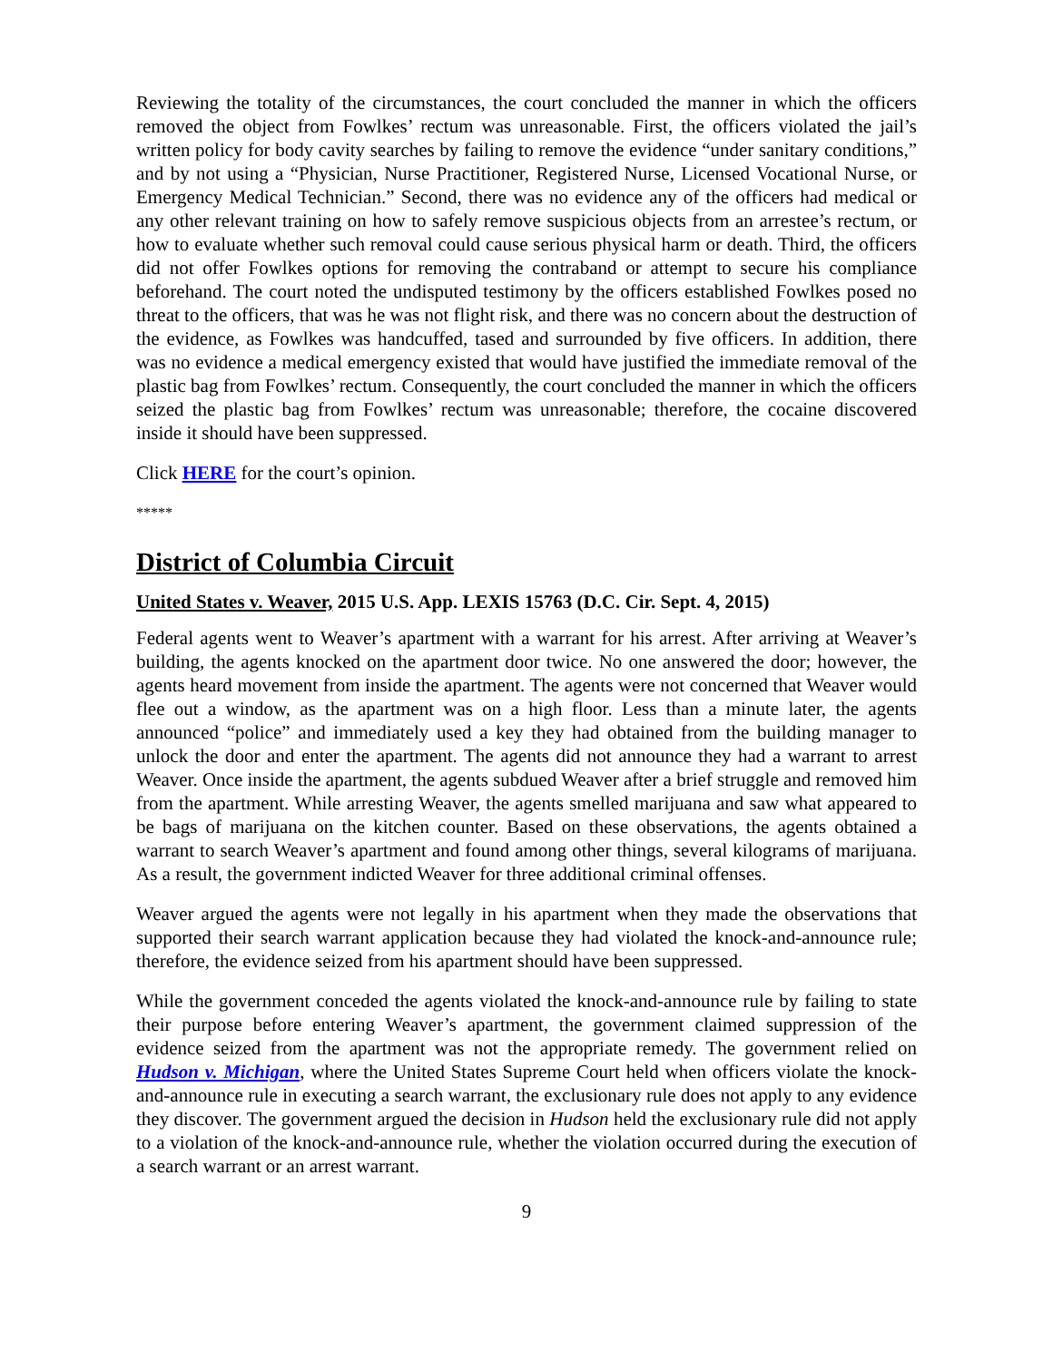Reviewing the totality of the circumstances, the court concluded the manner in which the officers removed the object from Fowlkes’ rectum was unreasonable. First, the officers violated the jail’s written policy for body cavity searches by failing to remove the evidence “under sanitary conditions,” and by not using a “Physician, Nurse Practitioner, Registered Nurse, Licensed Vocational Nurse, or Emergency Medical Technician.” Second, there was no evidence any of the officers had medical or any other relevant training on how to safely remove suspicious objects from an arrestee’s rectum, or how to evaluate whether such removal could cause serious physical harm or death. Third, the officers did not offer Fowlkes options for removing the contraband or attempt to secure his compliance beforehand. The court noted the undisputed testimony by the officers established Fowlkes posed no threat to the officers, that was he was not flight risk, and there was no concern about the destruction of the evidence, as Fowlkes was handcuffed, tased and surrounded by five officers. In addition, there was no evidence a medical emergency existed that would have justified the immediate removal of the plastic bag from Fowlkes’ rectum. Consequently, the court concluded the manner in which the officers seized the plastic bag from Fowlkes’ rectum was unreasonable; therefore, the cocaine discovered inside it should have been suppressed.
Click HERE for the court’s opinion.
*****
District of Columbia Circuit
United States v. Weaver, 2015 U.S. App. LEXIS 15763 (D.C. Cir. Sept. 4, 2015)
Federal agents went to Weaver’s apartment with a warrant for his arrest. After arriving at Weaver’s building, the agents knocked on the apartment door twice. No one answered the door; however, the agents heard movement from inside the apartment. The agents were not concerned that Weaver would flee out a window, as the apartment was on a high floor. Less than a minute later, the agents announced “police” and immediately used a key they had obtained from the building manager to unlock the door and enter the apartment. The agents did not announce they had a warrant to arrest Weaver. Once inside the apartment, the agents subdued Weaver after a brief struggle and removed him from the apartment. While arresting Weaver, the agents smelled marijuana and saw what appeared to be bags of marijuana on the kitchen counter. Based on these observations, the agents obtained a warrant to search Weaver’s apartment and found among other things, several kilograms of marijuana. As a result, the government indicted Weaver for three additional criminal offenses.
Weaver argued the agents were not legally in his apartment when they made the observations that supported their search warrant application because they had violated the knock-and-announce rule; therefore, the evidence seized from his apartment should have been suppressed.
While the government conceded the agents violated the knock-and-announce rule by failing to state their purpose before entering Weaver’s apartment, the government claimed suppression of the evidence seized from the apartment was not the appropriate remedy. The government relied on Hudson v. Michigan, where the United States Supreme Court held when officers violate the knock-and-announce rule in executing a search warrant, the exclusionary rule does not apply to any evidence they discover. The government argued the decision in Hudson held the exclusionary rule did not apply to a violation of the knock-and-announce rule, whether the violation occurred during the execution of a search warrant or an arrest warrant.
9